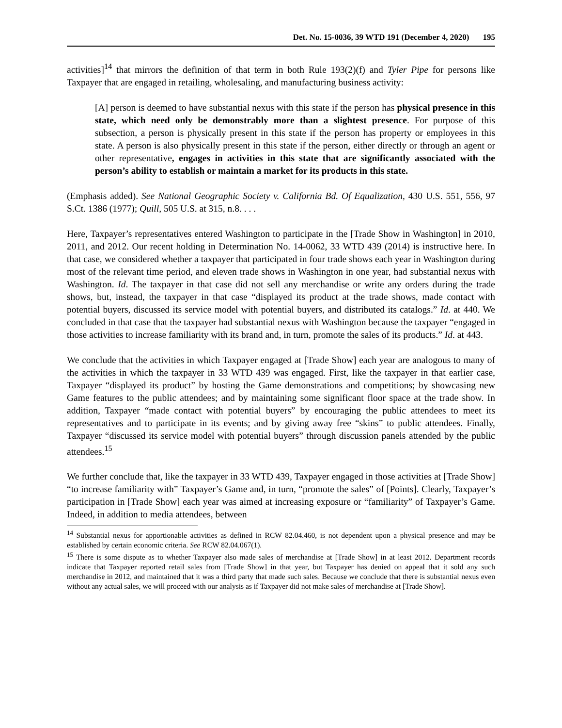Det. No. 15-0036, 39 WTD 191 (December 4, 2020) 195
activities]<sup>14</sup> that mirrors the definition of that term in both Rule 193(2)(f) and Tyler Pipe for persons like Taxpayer that are engaged in retailing, wholesaling, and manufacturing business activity:
[A] person is deemed to have substantial nexus with this state if the person has physical presence in this state, which need only be demonstrably more than a slightest presence. For purpose of this subsection, a person is physically present in this state if the person has property or employees in this state. A person is also physically present in this state if the person, either directly or through an agent or other representative, engages in activities in this state that are significantly associated with the person’s ability to establish or maintain a market for its products in this state.
(Emphasis added). See National Geographic Society v. California Bd. Of Equalization, 430 U.S. 551, 556, 97 S.Ct. 1386 (1977); Quill, 505 U.S. at 315, n.8. . . .
Here, Taxpayer’s representatives entered Washington to participate in the [Trade Show in Washington] in 2010, 2011, and 2012. Our recent holding in Determination No. 14-0062, 33 WTD 439 (2014) is instructive here. In that case, we considered whether a taxpayer that participated in four trade shows each year in Washington during most of the relevant time period, and eleven trade shows in Washington in one year, had substantial nexus with Washington. Id. The taxpayer in that case did not sell any merchandise or write any orders during the trade shows, but, instead, the taxpayer in that case “displayed its product at the trade shows, made contact with potential buyers, discussed its service model with potential buyers, and distributed its catalogs.” Id. at 440. We concluded in that case that the taxpayer had substantial nexus with Washington because the taxpayer “engaged in those activities to increase familiarity with its brand and, in turn, promote the sales of its products.” Id. at 443.
We conclude that the activities in which Taxpayer engaged at [Trade Show] each year are analogous to many of the activities in which the taxpayer in 33 WTD 439 was engaged. First, like the taxpayer in that earlier case, Taxpayer “displayed its product” by hosting the Game demonstrations and competitions; by showcasing new Game features to the public attendees; and by maintaining some significant floor space at the trade show. In addition, Taxpayer “made contact with potential buyers” by encouraging the public attendees to meet its representatives and to participate in its events; and by giving away free “skins” to public attendees. Finally, Taxpayer “discussed its service model with potential buyers” through discussion panels attended by the public attendees.<sup>15</sup>
We further conclude that, like the taxpayer in 33 WTD 439, Taxpayer engaged in those activities at [Trade Show] “to increase familiarity with” Taxpayer’s Game and, in turn, “promote the sales” of [Points]. Clearly, Taxpayer’s participation in [Trade Show] each year was aimed at increasing exposure or “familiarity” of Taxpayer’s Game. Indeed, in addition to media attendees, between
<sup>14</sup> Substantial nexus for apportionable activities as defined in RCW 82.04.460, is not dependent upon a physical presence and may be established by certain economic criteria. See RCW 82.04.067(1).
<sup>15</sup> There is some dispute as to whether Taxpayer also made sales of merchandise at [Trade Show] in at least 2012. Department records indicate that Taxpayer reported retail sales from [Trade Show] in that year, but Taxpayer has denied on appeal that it sold any such merchandise in 2012, and maintained that it was a third party that made such sales. Because we conclude that there is substantial nexus even without any actual sales, we will proceed with our analysis as if Taxpayer did not make sales of merchandise at [Trade Show].